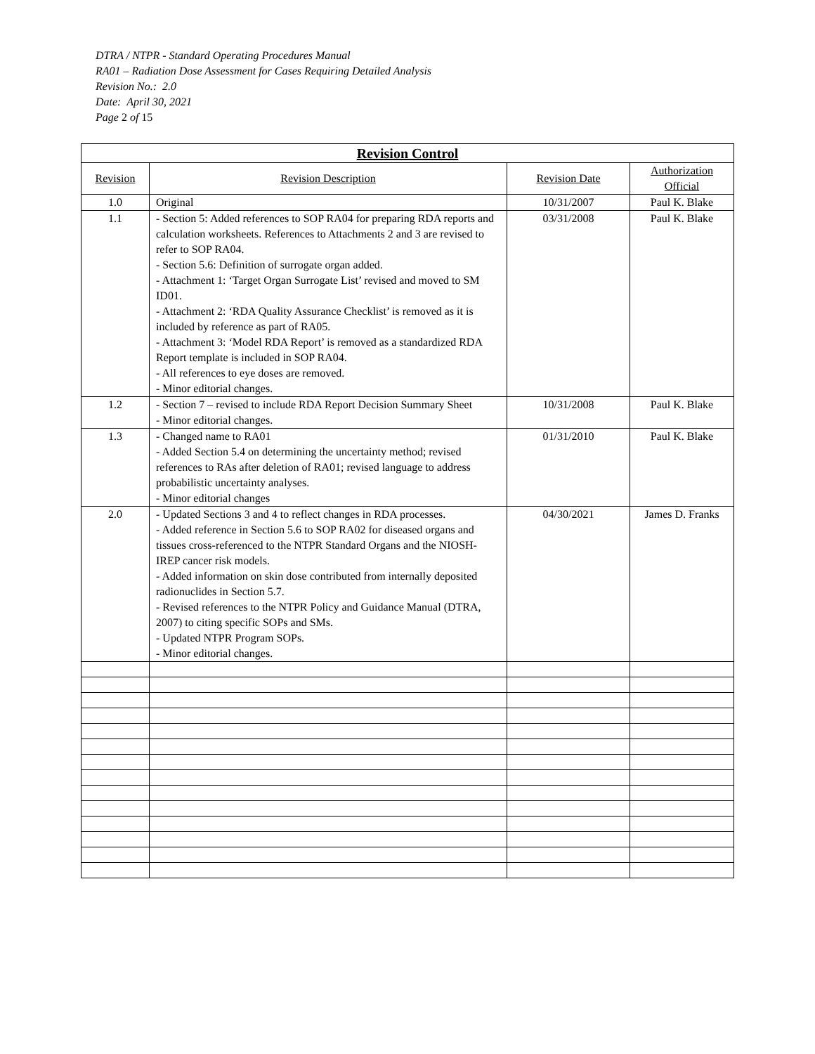DTRA / NTPR - Standard Operating Procedures Manual
RA01 – Radiation Dose Assessment for Cases Requiring Detailed Analysis
Revision No.: 2.0
Date: April 30, 2021
Page 2 of 15
| Revision Control | | | |
| --- | --- | --- | --- |
| Revision | Revision Description | Revision Date | Authorization Official |
| 1.0 | Original | 10/31/2007 | Paul K. Blake |
| 1.1 | - Section 5: Added references to SOP RA04 for preparing RDA reports and calculation worksheets. References to Attachments 2 and 3 are revised to refer to SOP RA04. - Section 5.6: Definition of surrogate organ added. - Attachment 1: ‘Target Organ Surrogate List’ revised and moved to SM ID01. - Attachment 2: ‘RDA Quality Assurance Checklist’ is removed as it is included by reference as part of RA05. - Attachment 3: ‘Model RDA Report’ is removed as a standardized RDA Report template is included in SOP RA04. - All references to eye doses are removed. - Minor editorial changes. | 03/31/2008 | Paul K. Blake |
| 1.2 | - Section 7 – revised to include RDA Report Decision Summary Sheet - Minor editorial changes. | 10/31/2008 | Paul K. Blake |
| 1.3 | - Changed name to RA01 - Added Section 5.4 on determining the uncertainty method; revised references to RAs after deletion of RA01; revised language to address probabilistic uncertainty analyses. - Minor editorial changes | 01/31/2010 | Paul K. Blake |
| 2.0 | - Updated Sections 3 and 4 to reflect changes in RDA processes. - Added reference in Section 5.6 to SOP RA02 for diseased organs and tissues cross-referenced to the NTPR Standard Organs and the NIOSH-IREP cancer risk models. - Added information on skin dose contributed from internally deposited radionuclides in Section 5.7. - Revised references to the NTPR Policy and Guidance Manual (DTRA, 2007) to citing specific SOPs and SMs. - Updated NTPR Program SOPs. - Minor editorial changes. | 04/30/2021 | James D. Franks |